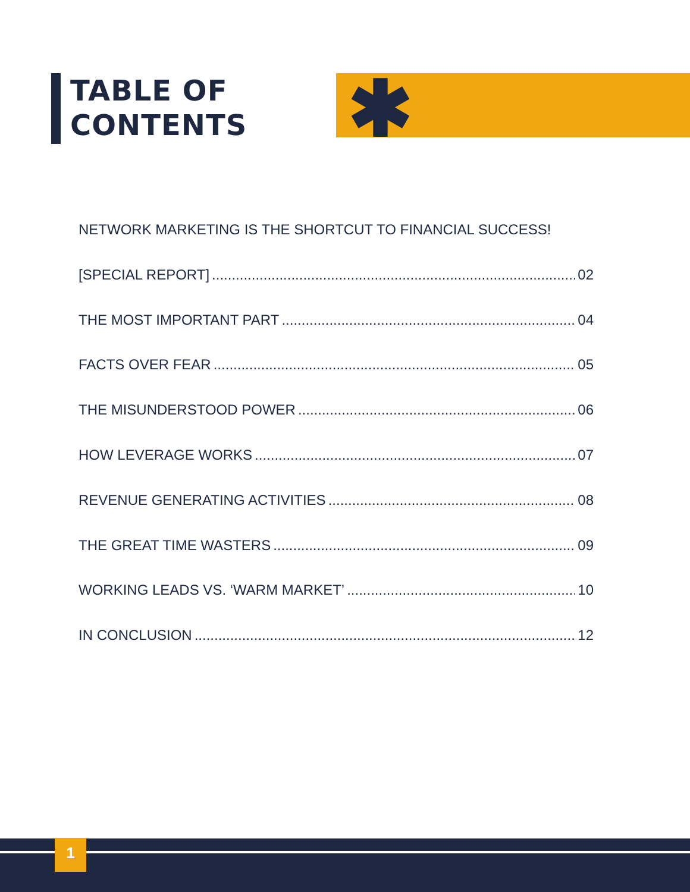TABLE OF
CONTENTS
✱
NETWORK MARKETING IS THE SHORTCUT TO FINANCIAL SUCCESS!
[SPECIAL REPORT] 02
THE MOST IMPORTANT PART 04
FACTS OVER FEAR 05
THE MISUNDERSTOOD POWER 06
HOW LEVERAGE WORKS 07
REVENUE GENERATING ACTIVITIES 08
THE GREAT TIME WASTERS 09
WORKING LEADS VS. ‘WARM MARKET’ 10
IN CONCLUSION 12
1